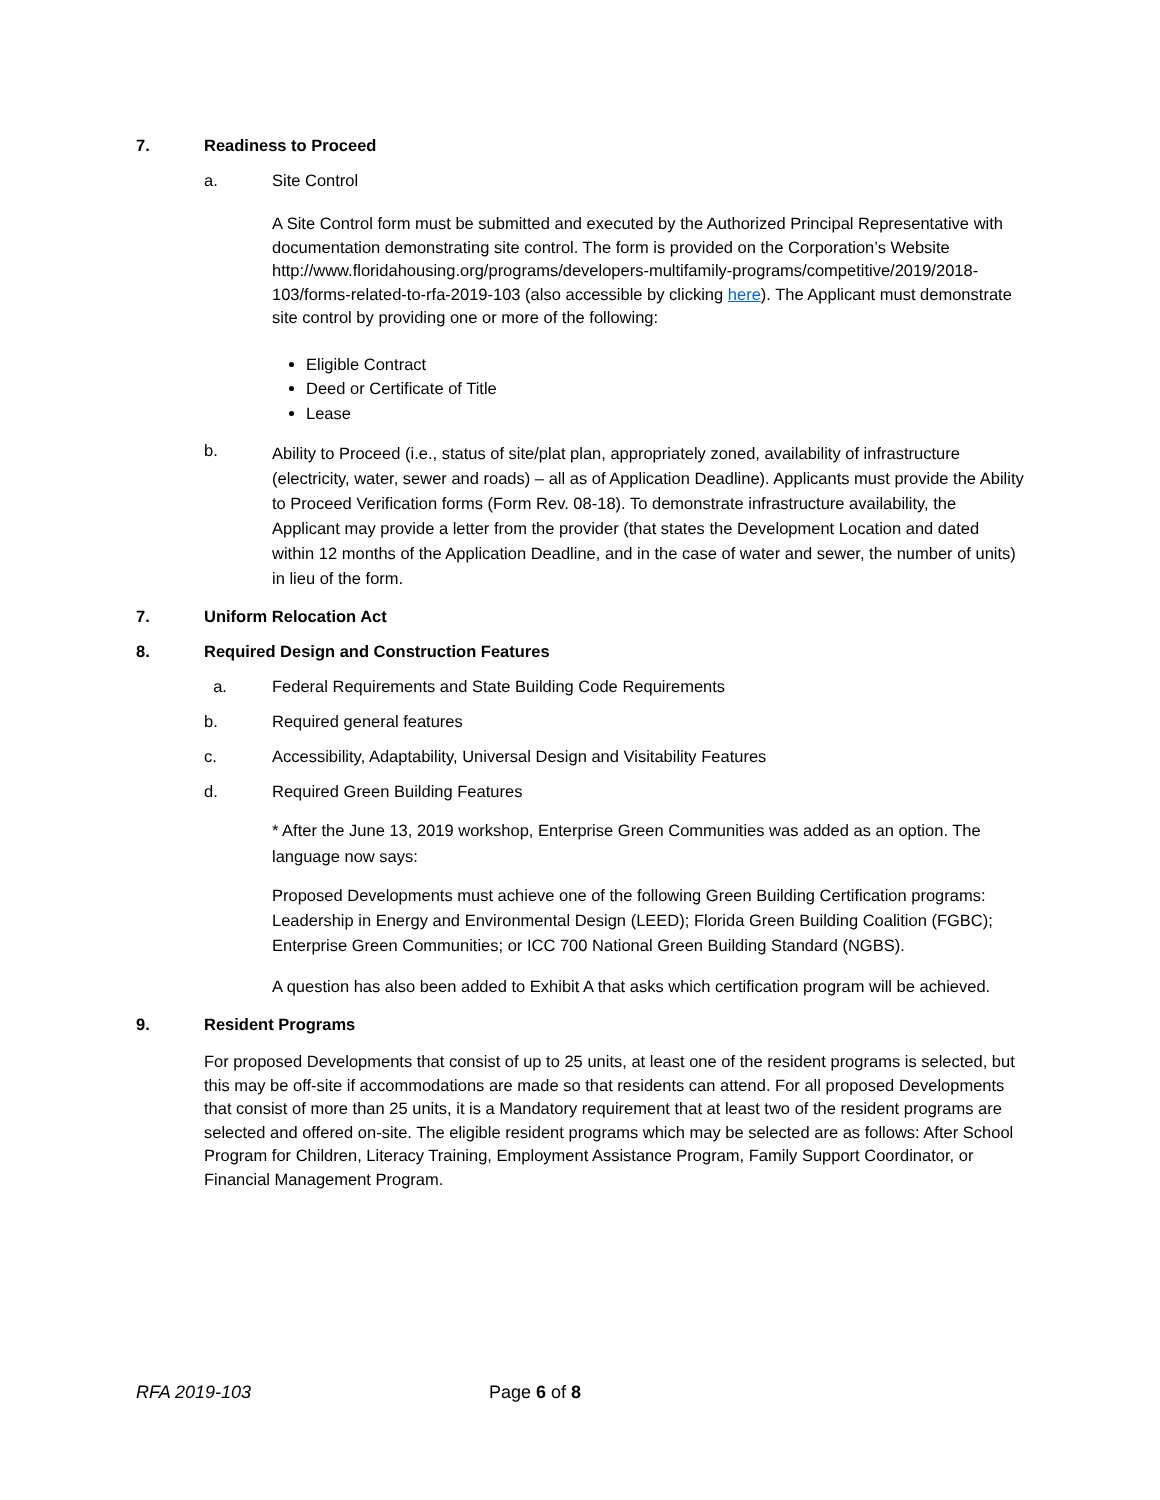7. Readiness to Proceed
a. Site Control
A Site Control form must be submitted and executed by the Authorized Principal Representative with documentation demonstrating site control. The form is provided on the Corporation’s Website http://www.floridahousing.org/programs/developers-multifamily-programs/competitive/2019/2018-103/forms-related-to-rfa-2019-103 (also accessible by clicking here). The Applicant must demonstrate site control by providing one or more of the following:
Eligible Contract
Deed or Certificate of Title
Lease
b.
Ability to Proceed (i.e., status of site/plat plan, appropriately zoned, availability of infrastructure (electricity, water, sewer and roads) – all as of Application Deadline). Applicants must provide the Ability to Proceed Verification forms (Form Rev. 08-18). To demonstrate infrastructure availability, the Applicant may provide a letter from the provider (that states the Development Location and dated within 12 months of the Application Deadline, and in the case of water and sewer, the number of units) in lieu of the form.
7. Uniform Relocation Act
8. Required Design and Construction Features
a. Federal Requirements and State Building Code Requirements
b. Required general features
c. Accessibility, Adaptability, Universal Design and Visitability Features
d. Required Green Building Features
* After the June 13, 2019 workshop, Enterprise Green Communities was added as an option. The language now says:
Proposed Developments must achieve one of the following Green Building Certification programs: Leadership in Energy and Environmental Design (LEED); Florida Green Building Coalition (FGBC); Enterprise Green Communities; or ICC 700 National Green Building Standard (NGBS).
A question has also been added to Exhibit A that asks which certification program will be achieved.
9. Resident Programs
For proposed Developments that consist of up to 25 units, at least one of the resident programs is selected, but this may be off-site if accommodations are made so that residents can attend. For all proposed Developments that consist of more than 25 units, it is a Mandatory requirement that at least two of the resident programs are selected and offered on-site. The eligible resident programs which may be selected are as follows: After School Program for Children, Literacy Training, Employment Assistance Program, Family Support Coordinator, or Financial Management Program.
RFA 2019-103 Page 6 of 8